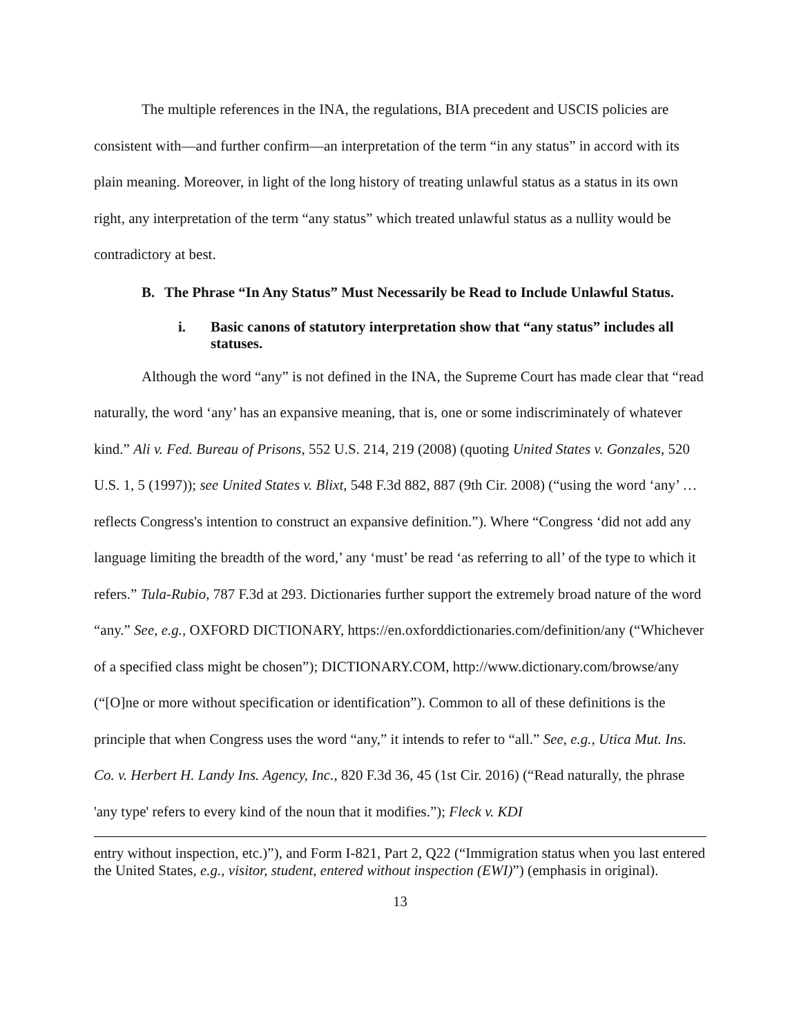The multiple references in the INA, the regulations, BIA precedent and USCIS policies are consistent with—and further confirm—an interpretation of the term “in any status” in accord with its plain meaning. Moreover, in light of the long history of treating unlawful status as a status in its own right, any interpretation of the term “any status” which treated unlawful status as a nullity would be contradictory at best.
B. The Phrase “In Any Status” Must Necessarily be Read to Include Unlawful Status.
i. Basic canons of statutory interpretation show that “any status” includes all statuses.
Although the word “any” is not defined in the INA, the Supreme Court has made clear that “read naturally, the word ‘any’ has an expansive meaning, that is, one or some indiscriminately of whatever kind.” Ali v. Fed. Bureau of Prisons, 552 U.S. 214, 219 (2008) (quoting United States v. Gonzales, 520 U.S. 1, 5 (1997)); see United States v. Blixt, 548 F.3d 882, 887 (9th Cir. 2008) (“using the word ‘any’ … reflects Congress's intention to construct an expansive definition.”). Where “Congress ‘did not add any language limiting the breadth of the word,’ any ‘must’ be read ‘as referring to all’ of the type to which it refers.” Tula-Rubio, 787 F.3d at 293. Dictionaries further support the extremely broad nature of the word “any.” See, e.g., OXFORD DICTIONARY, https://en.oxforddictionaries.com/definition/any (“Whichever of a specified class might be chosen”); DICTIONARY.COM, http://www.dictionary.com/browse/any (“[O]ne or more without specification or identification”). Common to all of these definitions is the principle that when Congress uses the word “any,” it intends to refer to “all.” See, e.g., Utica Mut. Ins. Co. v. Herbert H. Landy Ins. Agency, Inc., 820 F.3d 36, 45 (1st Cir. 2016) (“Read naturally, the phrase 'any type' refers to every kind of the noun that it modifies.”); Fleck v. KDI
entry without inspection, etc.)”), and Form I-821, Part 2, Q22 (“Immigration status when you last entered the United States, e.g., visitor, student, entered without inspection (EWI)”) (emphasis in original).
13